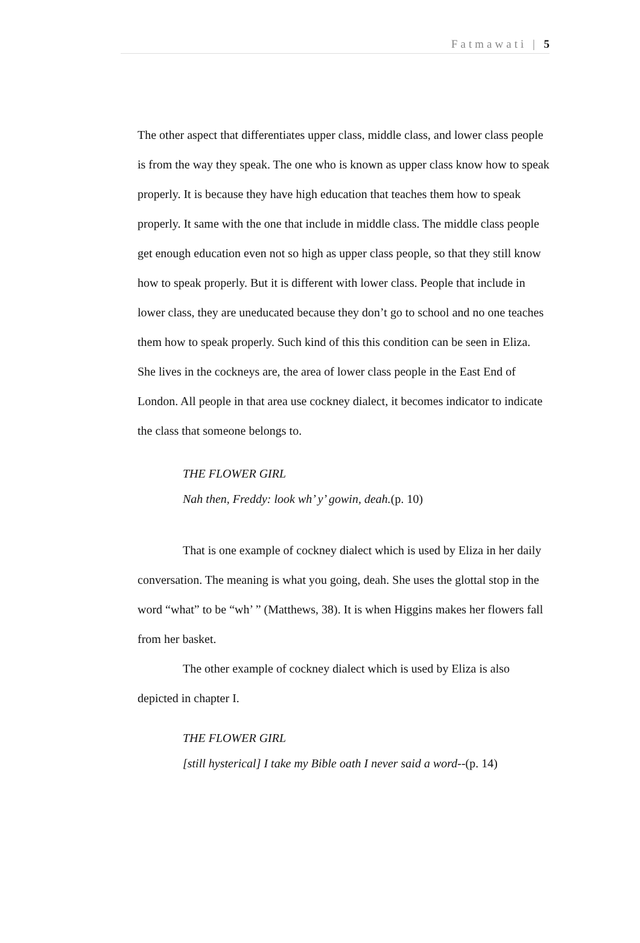Fatmawati | 5
The other aspect that differentiates upper class, middle class, and lower class people is from the way they speak. The one who is known as upper class know how to speak properly. It is because they have high education that teaches them how to speak properly. It same with the one that include in middle class. The middle class people get enough education even not so high as upper class people, so that they still know how to speak properly. But it is different with lower class. People that include in lower class, they are uneducated because they don’t go to school and no one teaches them how to speak properly. Such kind of this this condition can be seen in Eliza. She lives in the cockneys are, the area of lower class people in the East End of London. All people in that area use cockney dialect, it becomes indicator to indicate the class that someone belongs to.
THE FLOWER GIRL
Nah then, Freddy: look wh’ y’ gowin, deah.(p. 10)
That is one example of cockney dialect which is used by Eliza in her daily conversation. The meaning is what you going, deah. She uses the glottal stop in the word “what” to be “wh’ ” (Matthews, 38). It is when Higgins makes her flowers fall from her basket.
The other example of cockney dialect which is used by Eliza is also depicted in chapter I.
THE FLOWER GIRL
[still hysterical] I take my Bible oath I never said a word--(p. 14)